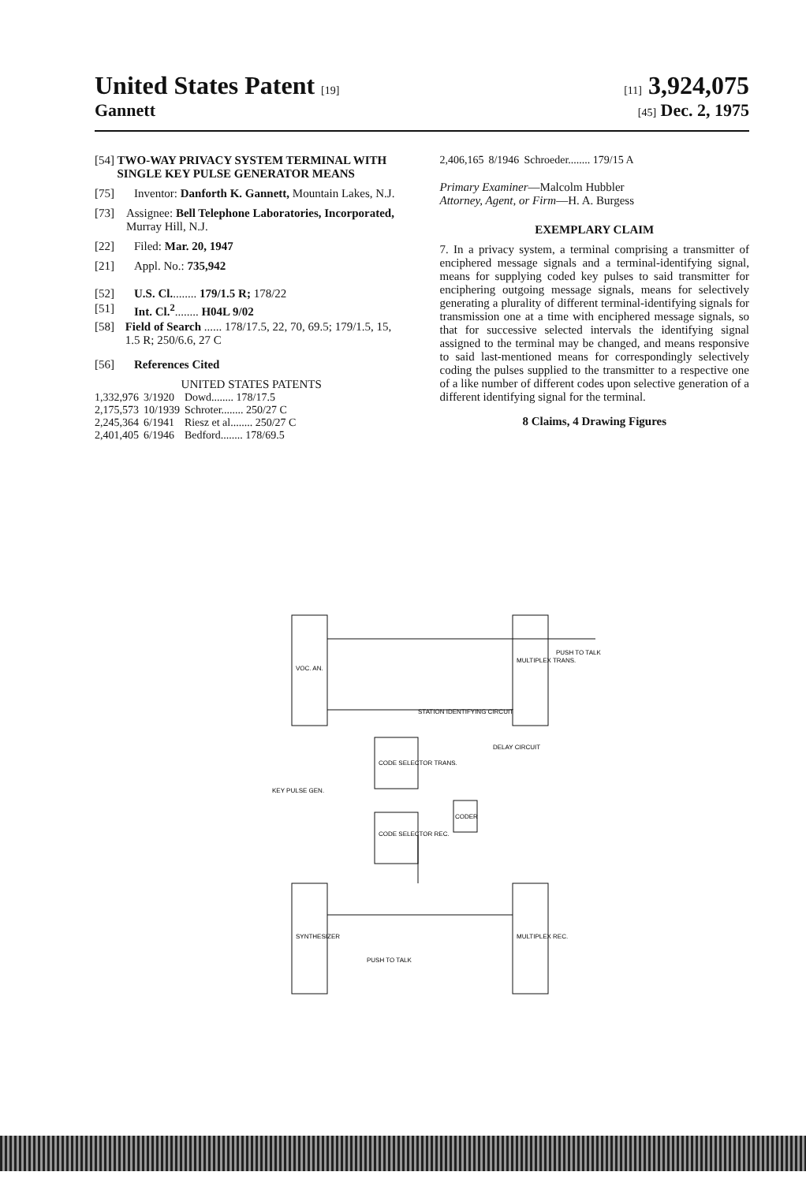United States Patent [19] [11] 3,924,075
Gannett [45] Dec. 2, 1975
[54] TWO-WAY PRIVACY SYSTEM TERMINAL WITH SINGLE KEY PULSE GENERATOR MEANS
[75] Inventor: Danforth K. Gannett, Mountain Lakes, N.J.
[73] Assignee: Bell Telephone Laboratories, Incorporated, Murray Hill, N.J.
[22] Filed: Mar. 20, 1947
[21] Appl. No.: 735,942
[52] U.S. Cl......... 179/1.5 R; 178/22
[51] Int. Cl.<sup>2</sup>........ H04L 9/02
[58] Field of Search ...... 178/17.5, 22, 70, 69.5; 179/1.5, 15, 1.5 R; 250/6.6, 27 C
[56] References Cited
UNITED STATES PATENTS
| 1,332,976 | 3/1920 | Dowd........ 178/17.5 |
| 2,175,573 | 10/1939 | Schroter........ 250/27 C |
| 2,245,364 | 6/1941 | Riesz et al........ 250/27 C |
| 2,401,405 | 6/1946 | Bedford........ 178/69.5 |
| 2,406,165 | 8/1946 | Schroeder........ 179/15 A |
Primary Examiner—Malcolm Hubbler
Attorney, Agent, or Firm—H. A. Burgess
EXEMPLARY CLAIM
7. In a privacy system, a terminal comprising a transmitter of enciphered message signals and a terminal-identifying signal, means for supplying coded key pulses to said transmitter for enciphering outgoing message signals, means for selectively generating a plurality of different terminal-identifying signals for transmission one at a time with enciphered message signals, so that for successive selected intervals the identifying signal assigned to the terminal may be changed, and means responsive to said last-mentioned means for correspondingly selectively coding the pulses supplied to the transmitter to a respective one of a like number of different codes upon selective generation of a different identifying signal for the terminal.
8 Claims, 4 Drawing Figures
VOC. AN.
MULTIPLEX TRANS.
CODE SELECTOR TRANS.
CODE SELECTOR REC.
CODER
SYNTHESIZER
MULTIPLEX REC.
STATION IDENTIFYING CIRCUIT
DELAY CIRCUIT
KEY PULSE GEN.
PUSH TO TALK
PUSH TO TALK